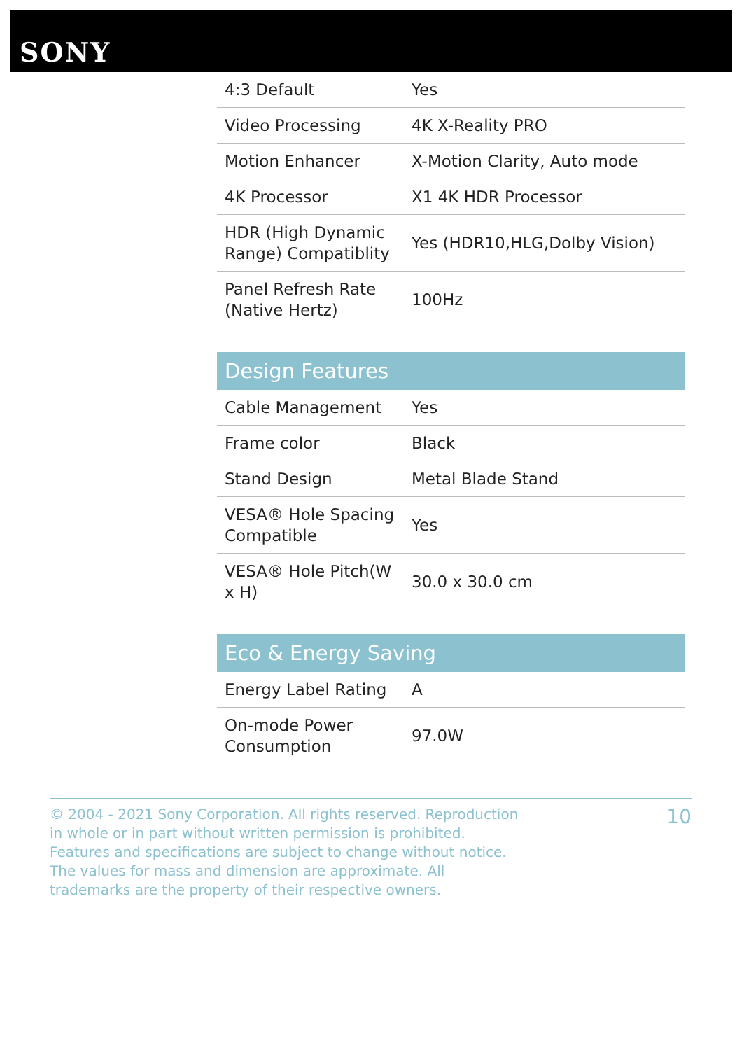SONY
| 4:3 Default | Yes |
| Video Processing | 4K X-Reality PRO |
| Motion Enhancer | X-Motion Clarity, Auto mode |
| 4K Processor | X1 4K HDR Processor |
| HDR (High Dynamic Range) Compatiblity | Yes (HDR10,HLG,Dolby Vision) |
| Panel Refresh Rate (Native Hertz) | 100Hz |
| Design Features | |
| --- | --- |
| Cable Management | Yes |
| Frame color | Black |
| Stand Design | Metal Blade Stand |
| VESA® Hole Spacing Compatible | Yes |
| VESA® Hole Pitch(W x H) | 30.0 x 30.0 cm |
| Eco & Energy Saving | |
| --- | --- |
| Energy Label Rating | A |
| On-mode Power Consumption | 97.0W |
© 2004 - 2021 Sony Corporation. All rights reserved. Reproduction in whole or in part without written permission is prohibited. Features and specifications are subject to change without notice. The values for mass and dimension are approximate. All trademarks are the property of their respective owners.
10